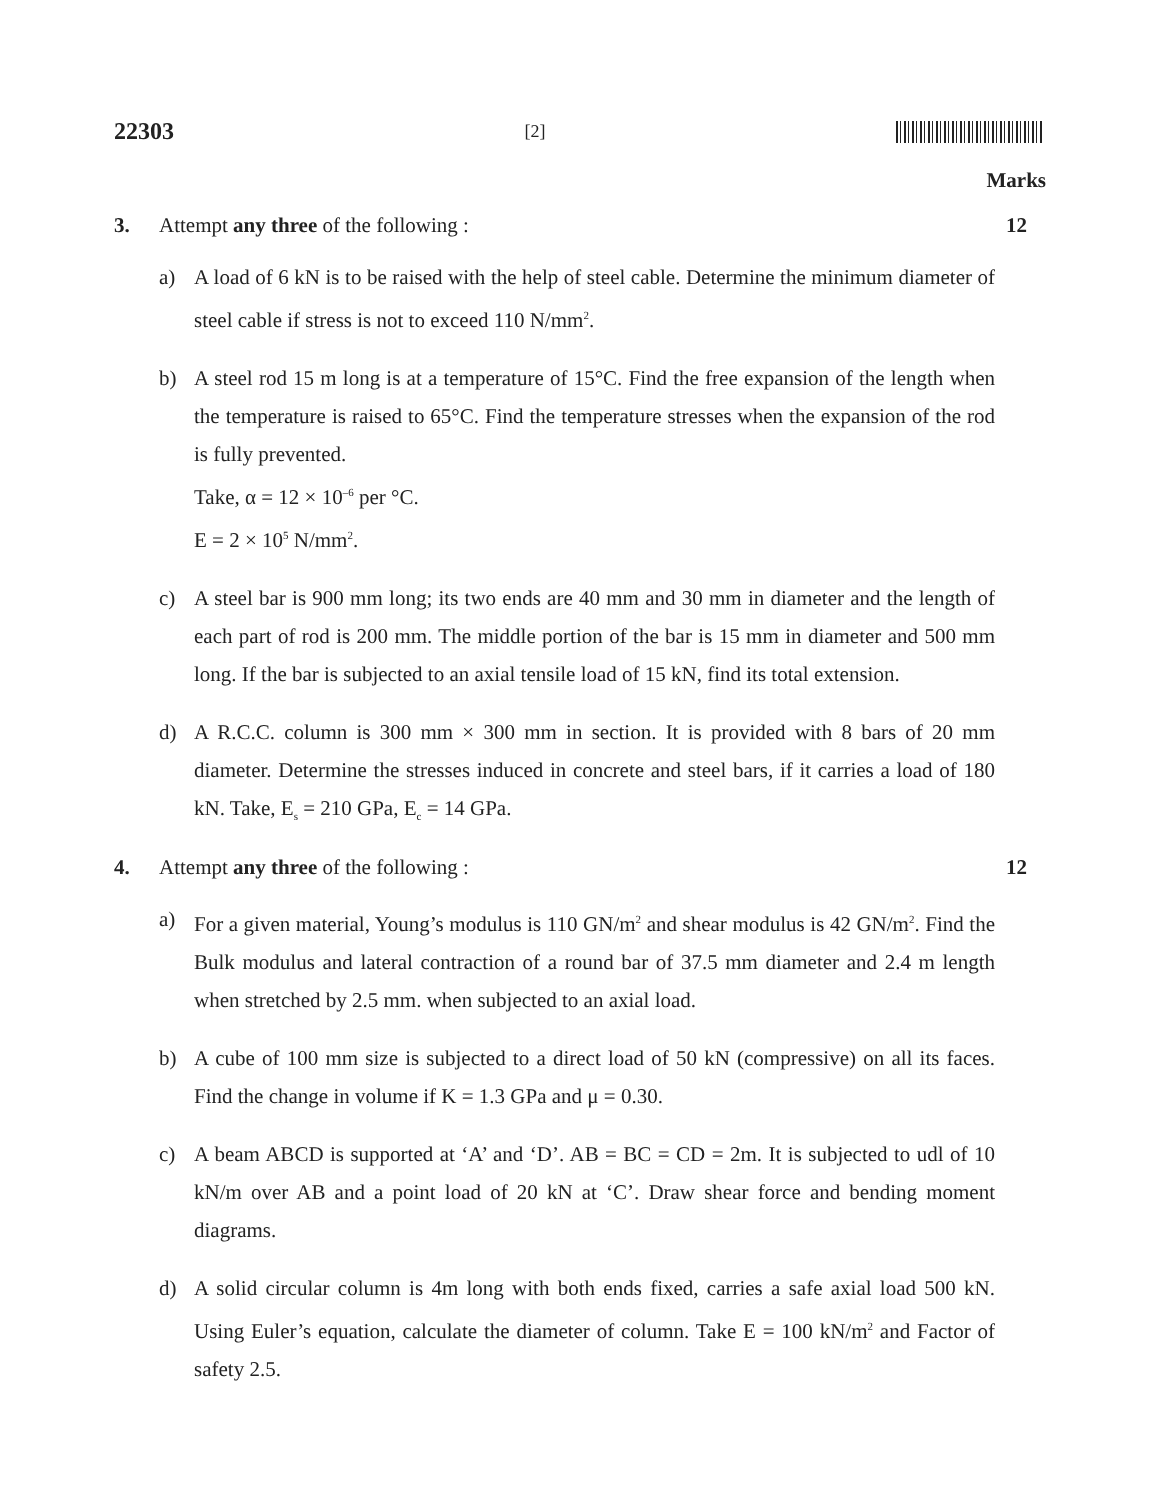22303 [2]
Marks
3. Attempt any three of the following : 12
a) A load of 6 kN is to be raised with the help of steel cable. Determine the minimum diameter of steel cable if stress is not to exceed 110 N/mm<sup>2</sup>.
b) A steel rod 15 m long is at a temperature of 15°C. Find the free expansion of the length when the temperature is raised to 65°C. Find the temperature stresses when the expansion of the rod is fully prevented.
Take, α = 12 × 10<sup>–6</sup> per °C.
E = 2 × 10<sup>5</sup> N/mm<sup>2</sup>.
c) A steel bar is 900 mm long; its two ends are 40 mm and 30 mm in diameter and the length of each part of rod is 200 mm. The middle portion of the bar is 15 mm in diameter and 500 mm long. If the bar is subjected to an axial tensile load of 15 kN, find its total extension.
d) A R.C.C. column is 300 mm × 300 mm in section. It is provided with 8 bars of 20 mm diameter. Determine the stresses induced in concrete and steel bars, if it carries a load of 180 kN. Take, E<sub>s</sub> = 210 GPa, E<sub>c</sub> = 14 GPa.
4. Attempt any three of the following : 12
a) For a given material, Young’s modulus is 110 GN/m<sup>2</sup> and shear modulus is 42 GN/m<sup>2</sup>. Find the Bulk modulus and lateral contraction of a round bar of 37.5 mm diameter and 2.4 m length when stretched by 2.5 mm. when subjected to an axial load.
b) A cube of 100 mm size is subjected to a direct load of 50 kN (compressive) on all its faces. Find the change in volume if K = 1.3 GPa and μ = 0.30.
c) A beam ABCD is supported at ‘A’ and ‘D’. AB = BC = CD = 2m. It is subjected to udl of 10 kN/m over AB and a point load of 20 kN at ‘C’. Draw shear force and bending moment diagrams.
d) A solid circular column is 4m long with both ends fixed, carries a safe axial load 500 kN. Using Euler’s equation, calculate the diameter of column. Take E = 100 kN/m<sup>2</sup> and Factor of safety 2.5.